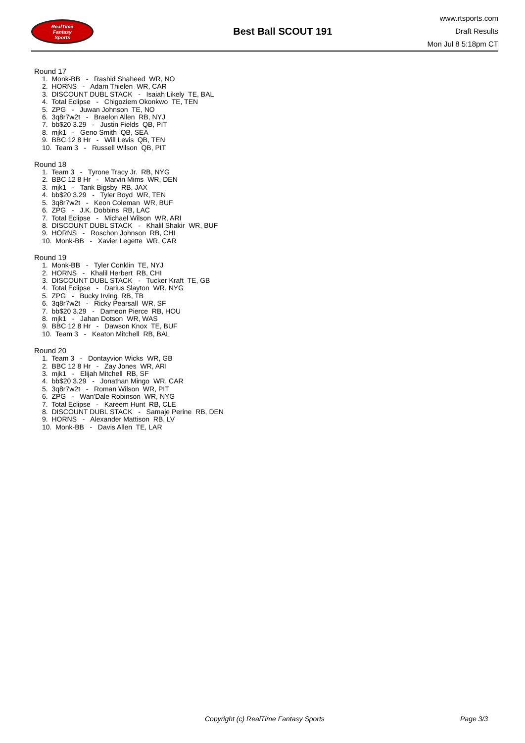RealTime
Fantasy
Sports
Best Ball SCOUT 191
www.rtsports.com
Draft Results
Mon Jul 8 5:18pm CT
Round 17
1. Monk-BB - Rashid Shaheed WR, NO
2. HORNS - Adam Thielen WR, CAR
3. DISCOUNT DUBL STACK - Isaiah Likely TE, BAL
4. Total Eclipse - Chigoziem Okonkwo TE, TEN
5. ZPG - Juwan Johnson TE, NO
6. 3q8r7w2t - Braelon Allen RB, NYJ
7. bb$20 3.29 - Justin Fields QB, PIT
8. mjk1 - Geno Smith QB, SEA
9. BBC 12 8 Hr - Will Levis QB, TEN
10. Team 3 - Russell Wilson QB, PIT
Round 18
1. Team 3 - Tyrone Tracy Jr. RB, NYG
2. BBC 12 8 Hr - Marvin Mims WR, DEN
3. mjk1 - Tank Bigsby RB, JAX
4. bb$20 3.29 - Tyler Boyd WR, TEN
5. 3q8r7w2t - Keon Coleman WR, BUF
6. ZPG - J.K. Dobbins RB, LAC
7. Total Eclipse - Michael Wilson WR, ARI
8. DISCOUNT DUBL STACK - Khalil Shakir WR, BUF
9. HORNS - Roschon Johnson RB, CHI
10. Monk-BB - Xavier Legette WR, CAR
Round 19
1. Monk-BB - Tyler Conklin TE, NYJ
2. HORNS - Khalil Herbert RB, CHI
3. DISCOUNT DUBL STACK - Tucker Kraft TE, GB
4. Total Eclipse - Darius Slayton WR, NYG
5. ZPG - Bucky Irving RB, TB
6. 3q8r7w2t - Ricky Pearsall WR, SF
7. bb$20 3.29 - Dameon Pierce RB, HOU
8. mjk1 - Jahan Dotson WR, WAS
9. BBC 12 8 Hr - Dawson Knox TE, BUF
10. Team 3 - Keaton Mitchell RB, BAL
Round 20
1. Team 3 - Dontayvion Wicks WR, GB
2. BBC 12 8 Hr - Zay Jones WR, ARI
3. mjk1 - Elijah Mitchell RB, SF
4. bb$20 3.29 - Jonathan Mingo WR, CAR
5. 3q8r7w2t - Roman Wilson WR, PIT
6. ZPG - Wan'Dale Robinson WR, NYG
7. Total Eclipse - Kareem Hunt RB, CLE
8. DISCOUNT DUBL STACK - Samaje Perine RB, DEN
9. HORNS - Alexander Mattison RB, LV
10. Monk-BB - Davis Allen TE, LAR
Copyright (c) RealTime Fantasy Sports Page 3/3